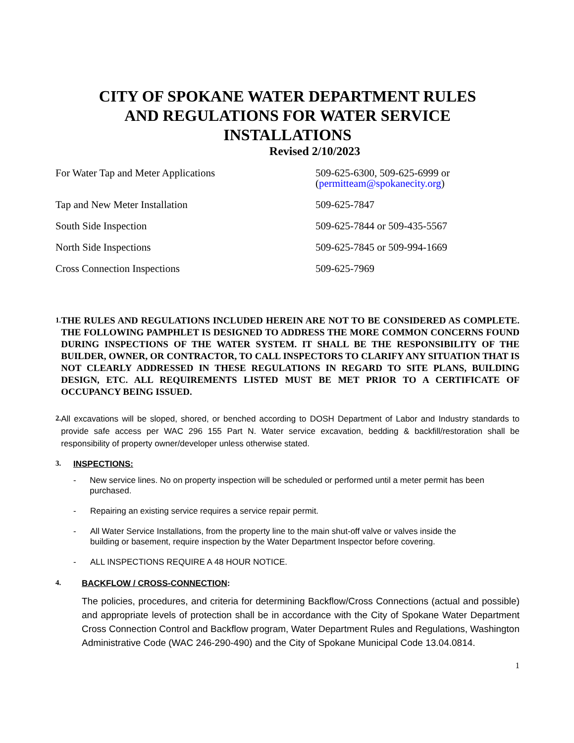CITY OF SPOKANE WATER DEPARTMENT RULES
AND REGULATIONS FOR WATER SERVICE
INSTALLATIONS
Revised 2/10/2023
| For Water Tap and Meter Applications | 509-625-6300, 509-625-6999 or ( permitteam@spokanecity.org ) |
| Tap and New Meter Installation | 509-625-7847 |
| South Side Inspection | 509-625-7844 or 509-435-5567 |
| North Side Inspections | 509-625-7845 or 509-994-1669 |
| Cross Connection Inspections | 509-625-7969 |
1.
THE RULES AND REGULATIONS INCLUDED HEREIN ARE NOT TO BE CONSIDERED AS COMPLETE. THE FOLLOWING PAMPHLET IS DESIGNED TO ADDRESS THE MORE COMMON CONCERNS FOUND DURING INSPECTIONS OF THE WATER SYSTEM. IT SHALL BE THE RESPONSIBILITY OF THE BUILDER, OWNER, OR CONTRACTOR, TO CALL INSPECTORS TO CLARIFY ANY SITUATION THAT IS NOT CLEARLY ADDRESSED IN THESE REGULATIONS IN REGARD TO SITE PLANS, BUILDING DESIGN, ETC. ALL REQUIREMENTS LISTED MUST BE MET PRIOR TO A CERTIFICATE OF OCCUPANCY BEING ISSUED.
2.
All excavations will be sloped, shored, or benched according to DOSH Department of Labor and Industry standards to provide safe access per WAC 296 155 Part N. Water service excavation, bedding & backfill/restoration shall be responsibility of property owner/developer unless otherwise stated.
3.
INSPECTIONS:
- New service lines. No on property inspection will be scheduled or performed until a meter permit has been purchased.
- Repairing an existing service requires a service repair permit.
- All Water Service Installations, from the property line to the main shut-off valve or valves inside the building or basement, require inspection by the Water Department Inspector before covering.
- ALL INSPECTIONS REQUIRE A 48 HOUR NOTICE.
4.
BACKFLOW / CROSS-CONNECTION:
The policies, procedures, and criteria for determining Backflow/Cross Connections (actual and possible) and appropriate levels of protection shall be in accordance with the City of Spokane Water Department Cross Connection Control and Backflow program, Water Department Rules and Regulations, Washington Administrative Code (WAC 246-290-490) and the City of Spokane Municipal Code 13.04.0814.
1